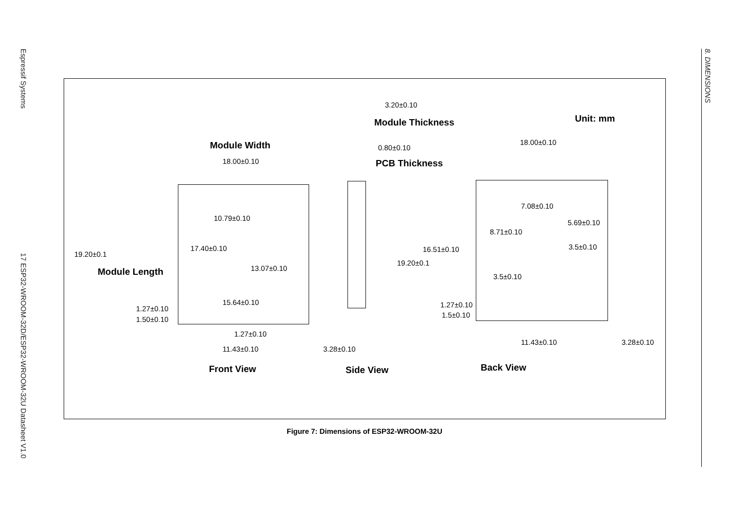Espressif Systems
17 ESP32-WROOM-32D/ESP32-WROOM-32U Datasheet V1.0
8. DIMENSIONS
3.20±0.10
Module Thickness Unit: mm
Module Width 0.80±0.10
18.00±0.10 PCB Thickness
18.00±0.10
7.08±0.10
10.79±0.10
5.69±0.10
8.71±0.10
17.40±0.10 3.5±0.10
16.51±0.10
19.20±0.1
19.20±0.1
13.07±0.10
Module Length
3.5±0.10
15.64±0.10 1.27±0.10
1.27±0.10
1.5±0.10
1.50±0.10
1.27±0.10
11.43±0.10 3.28±0.10
11.43±0.10 3.28±0.10
Back View
Front View Side View
Figure 7: Dimensions of ESP32-WROOM-32U